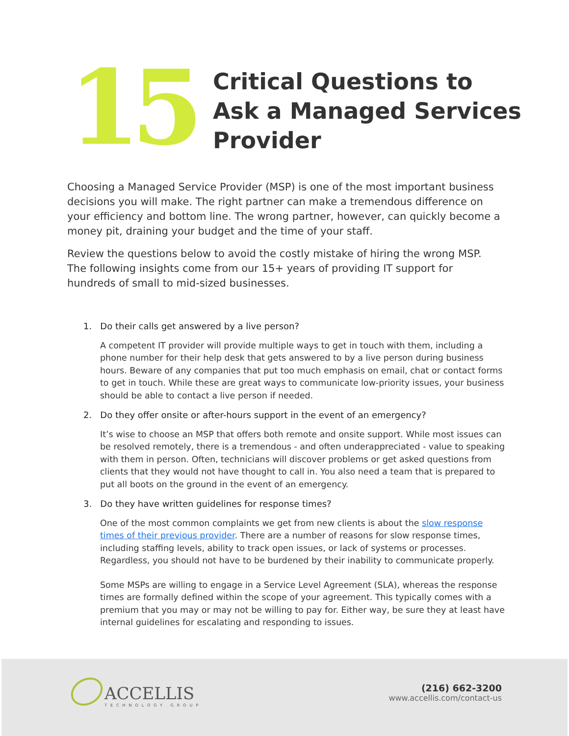15
Critical Questions to
Ask a Managed Services
Provider
Choosing a Managed Service Provider (MSP) is one of the most important business decisions you will make. The right partner can make a tremendous difference on your efficiency and bottom line. The wrong partner, however, can quickly become a money pit, draining your budget and the time of your staff.
Review the questions below to avoid the costly mistake of hiring the wrong MSP. The following insights come from our 15+ years of providing IT support for hundreds of small to mid-sized businesses.
1. Do their calls get answered by a live person?
A competent IT provider will provide multiple ways to get in touch with them, including a phone number for their help desk that gets answered to by a live person during business hours. Beware of any companies that put too much emphasis on email, chat or contact forms to get in touch. While these are great ways to communicate low-priority issues, your business should be able to contact a live person if needed.
2. Do they offer onsite or after-hours support in the event of an emergency?
It’s wise to choose an MSP that offers both remote and onsite support. While most issues can be resolved remotely, there is a tremendous - and often underappreciated - value to speaking with them in person. Often, technicians will discover problems or get asked questions from clients that they would not have thought to call in. You also need a team that is prepared to put all boots on the ground in the event of an emergency.
3. Do they have written guidelines for response times?
One of the most common complaints we get from new clients is about the slow response times of their previous provider. There are a number of reasons for slow response times, including staffing levels, ability to track open issues, or lack of systems or processes. Regardless, you should not have to be burdened by their inability to communicate properly.
Some MSPs are willing to engage in a Service Level Agreement (SLA), whereas the response times are formally defined within the scope of your agreement. This typically comes with a premium that you may or may not be willing to pay for. Either way, be sure they at least have internal guidelines for escalating and responding to issues.
ACCELLIS
TECHNOLOGY GROUP
(216) 662-3200
www.accellis.com/contact-us